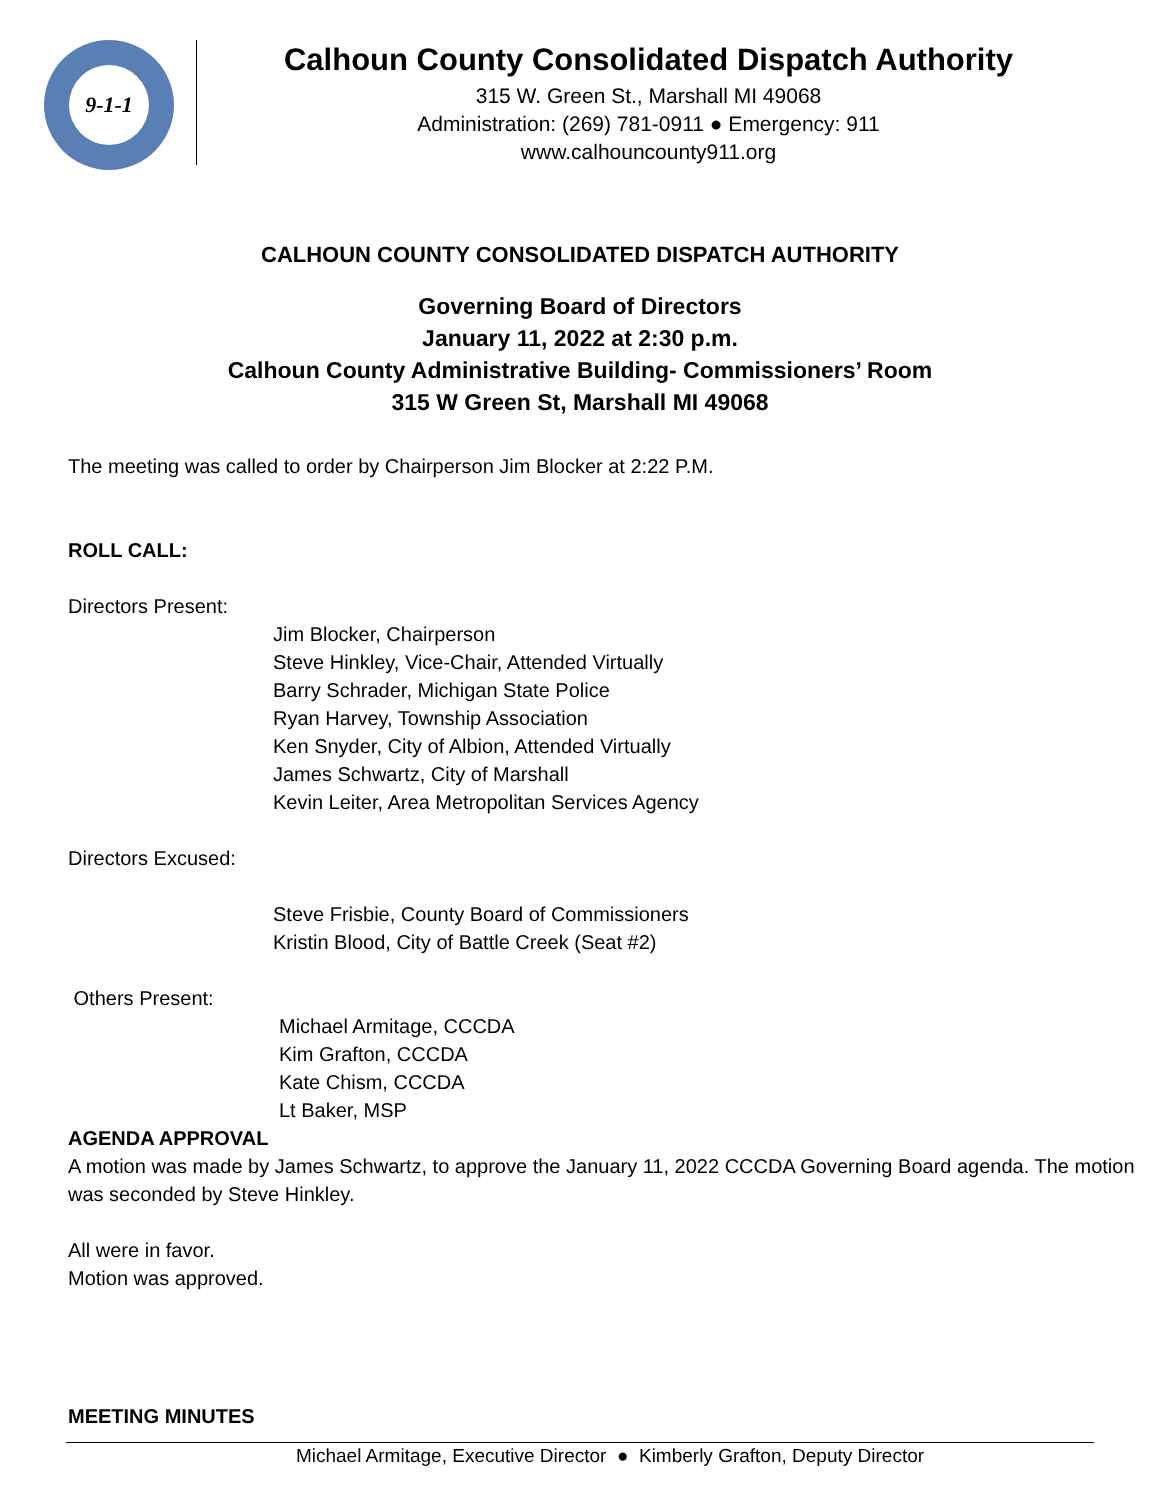9-1-1
Calhoun County Consolidated Dispatch Authority
315 W. Green St., Marshall MI 49068
Administration: (269) 781-0911 ● Emergency: 911
www.calhouncounty911.org
CALHOUN COUNTY CONSOLIDATED DISPATCH AUTHORITY
Governing Board of Directors
January 11, 2022 at 2:30 p.m.
Calhoun County Administrative Building- Commissioners’ Room
315 W Green St, Marshall MI 49068
The meeting was called to order by Chairperson Jim Blocker at 2:22 P.M.
ROLL CALL:
Directors Present:
Jim Blocker, Chairperson
Steve Hinkley, Vice-Chair, Attended Virtually
Barry Schrader, Michigan State Police
Ryan Harvey, Township Association
Ken Snyder, City of Albion, Attended Virtually
James Schwartz, City of Marshall
Kevin Leiter, Area Metropolitan Services Agency
Directors Excused:
Steve Frisbie, County Board of Commissioners
Kristin Blood, City of Battle Creek (Seat #2)
Others Present:
Michael Armitage, CCCDA
Kim Grafton, CCCDA
Kate Chism, CCCDA
Lt Baker, MSP
AGENDA APPROVAL
A motion was made by James Schwartz, to approve the January 11, 2022 CCCDA Governing Board agenda. The motion was seconded by Steve Hinkley.
All were in favor.
Motion was approved.
MEETING MINUTES
Michael Armitage, Executive Director ● Kimberly Grafton, Deputy Director